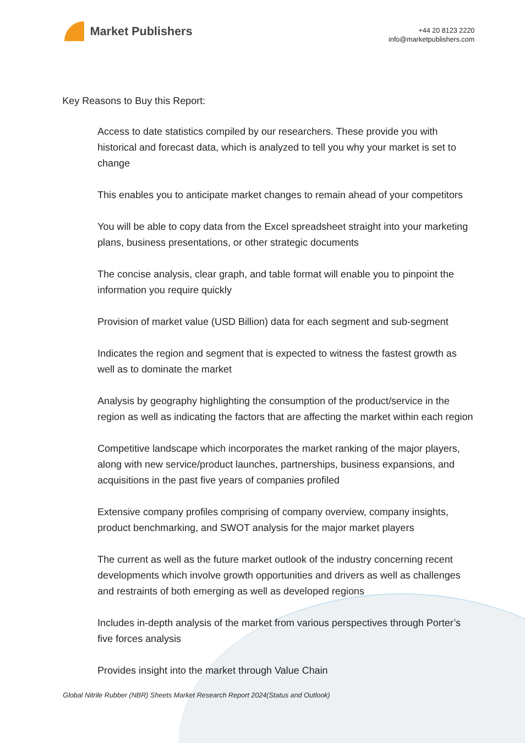Market Publishers
+44 20 8123 2220
info@marketpublishers.com
Key Reasons to Buy this Report:
Access to date statistics compiled by our researchers. These provide you with historical and forecast data, which is analyzed to tell you why your market is set to change
This enables you to anticipate market changes to remain ahead of your competitors
You will be able to copy data from the Excel spreadsheet straight into your marketing plans, business presentations, or other strategic documents
The concise analysis, clear graph, and table format will enable you to pinpoint the information you require quickly
Provision of market value (USD Billion) data for each segment and sub-segment
Indicates the region and segment that is expected to witness the fastest growth as well as to dominate the market
Analysis by geography highlighting the consumption of the product/service in the region as well as indicating the factors that are affecting the market within each region
Competitive landscape which incorporates the market ranking of the major players, along with new service/product launches, partnerships, business expansions, and acquisitions in the past five years of companies profiled
Extensive company profiles comprising of company overview, company insights, product benchmarking, and SWOT analysis for the major market players
The current as well as the future market outlook of the industry concerning recent developments which involve growth opportunities and drivers as well as challenges and restraints of both emerging as well as developed regions
Includes in-depth analysis of the market from various perspectives through Porter’s five forces analysis
Provides insight into the market through Value Chain
Global Nitrile Rubber (NBR) Sheets Market Research Report 2024(Status and Outlook)